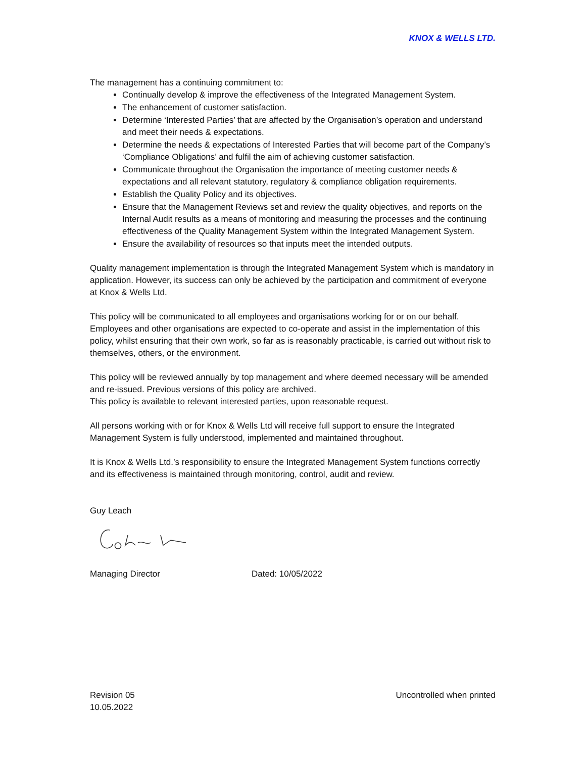KNOX & WELLS LTD.
The management has a continuing commitment to:
Continually develop & improve the effectiveness of the Integrated Management System.
The enhancement of customer satisfaction.
Determine ‘Interested Parties’ that are affected by the Organisation’s operation and understand and meet their needs & expectations.
Determine the needs & expectations of Interested Parties that will become part of the Company’s ‘Compliance Obligations’ and fulfil the aim of achieving customer satisfaction.
Communicate throughout the Organisation the importance of meeting customer needs & expectations and all relevant statutory, regulatory & compliance obligation requirements.
Establish the Quality Policy and its objectives.
Ensure that the Management Reviews set and review the quality objectives, and reports on the Internal Audit results as a means of monitoring and measuring the processes and the continuing effectiveness of the Quality Management System within the Integrated Management System.
Ensure the availability of resources so that inputs meet the intended outputs.
Quality management implementation is through the Integrated Management System which is mandatory in application. However, its success can only be achieved by the participation and commitment of everyone at Knox & Wells Ltd.
This policy will be communicated to all employees and organisations working for or on our behalf. Employees and other organisations are expected to co-operate and assist in the implementation of this policy, whilst ensuring that their own work, so far as is reasonably practicable, is carried out without risk to themselves, others, or the environment.
This policy will be reviewed annually by top management and where deemed necessary will be amended and re-issued. Previous versions of this policy are archived.
This policy is available to relevant interested parties, upon reasonable request.
All persons working with or for Knox & Wells Ltd will receive full support to ensure the Integrated Management System is fully understood, implemented and maintained throughout.
It is Knox & Wells Ltd.’s responsibility to ensure the Integrated Management System functions correctly and its effectiveness is maintained through monitoring, control, audit and review.
Guy Leach
Managing Director Dated: 10/05/2022
Revision 05
10.05.2022
Uncontrolled when printed